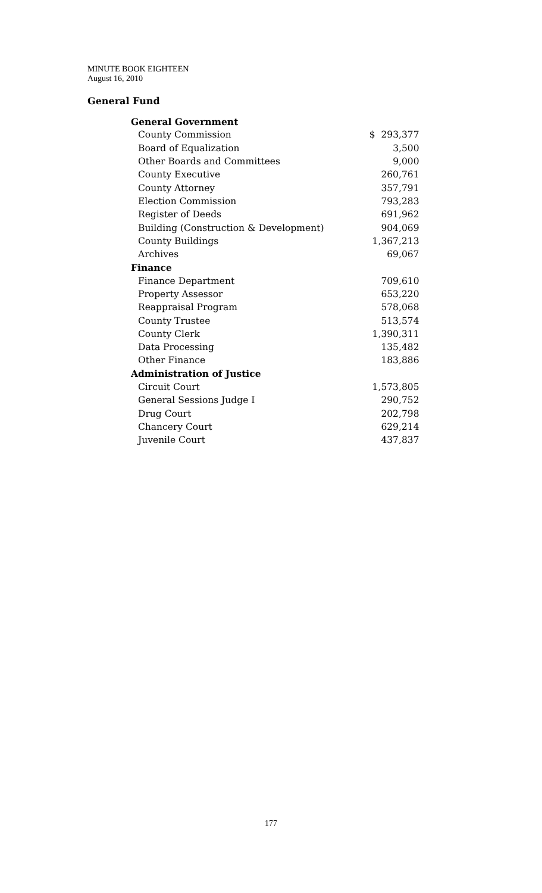MINUTE BOOK EIGHTEEN
August 16, 2010
General Fund
| General Government | |
| --- | --- |
| County Commission | $ 293,377 |
| Board of Equalization | 3,500 |
| Other Boards and Committees | 9,000 |
| County Executive | 260,761 |
| County Attorney | 357,791 |
| Election Commission | 793,283 |
| Register of Deeds | 691,962 |
| Building (Construction & Development) | 904,069 |
| County Buildings | 1,367,213 |
| Archives | 69,067 |
| Finance | |
| Finance Department | 709,610 |
| Property Assessor | 653,220 |
| Reappraisal Program | 578,068 |
| County Trustee | 513,574 |
| County Clerk | 1,390,311 |
| Data Processing | 135,482 |
| Other Finance | 183,886 |
| Administration of Justice | |
| Circuit Court | 1,573,805 |
| General Sessions Judge I | 290,752 |
| Drug Court | 202,798 |
| Chancery Court | 629,214 |
| Juvenile Court | 437,837 |
177